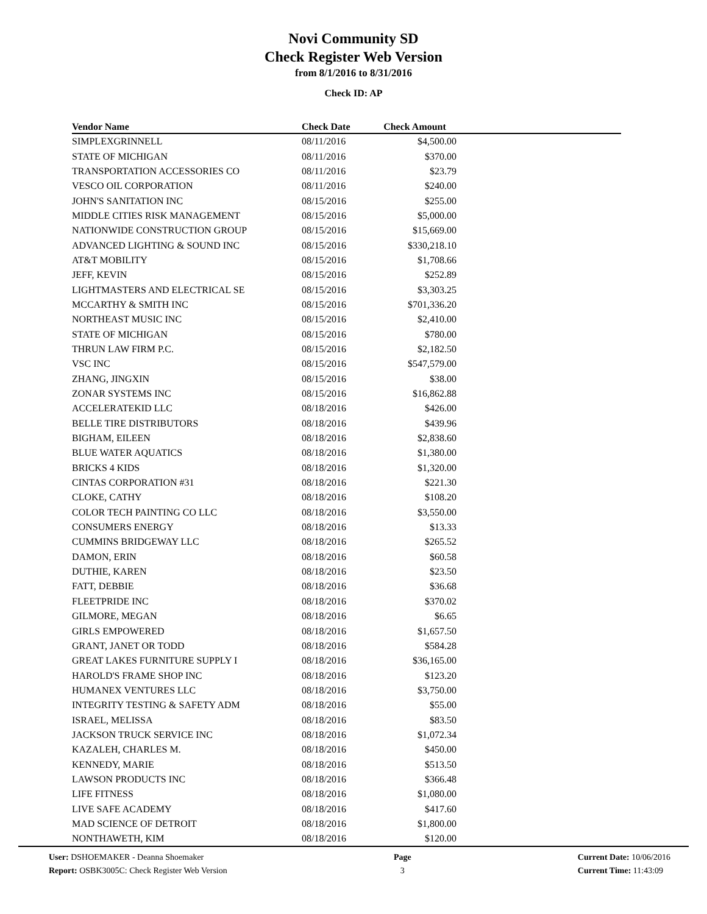Novi Community SD
Check Register Web Version
from 8/1/2016 to 8/31/2016
Check ID: AP
| Vendor Name | Check Date | Check Amount | |
| --- | --- | --- | --- |
| SIMPLEXGRINNELL | 08/11/2016 | $4,500.00 | |
| STATE OF MICHIGAN | 08/11/2016 | $370.00 | |
| TRANSPORTATION ACCESSORIES CO | 08/11/2016 | $23.79 | |
| VESCO OIL CORPORATION | 08/11/2016 | $240.00 | |
| JOHN'S SANITATION INC | 08/15/2016 | $255.00 | |
| MIDDLE CITIES RISK MANAGEMENT | 08/15/2016 | $5,000.00 | |
| NATIONWIDE CONSTRUCTION GROUP | 08/15/2016 | $15,669.00 | |
| ADVANCED LIGHTING & SOUND INC | 08/15/2016 | $330,218.10 | |
| AT&T MOBILITY | 08/15/2016 | $1,708.66 | |
| JEFF, KEVIN | 08/15/2016 | $252.89 | |
| LIGHTMASTERS AND ELECTRICAL SE | 08/15/2016 | $3,303.25 | |
| MCCARTHY & SMITH INC | 08/15/2016 | $701,336.20 | |
| NORTHEAST MUSIC INC | 08/15/2016 | $2,410.00 | |
| STATE OF MICHIGAN | 08/15/2016 | $780.00 | |
| THRUN LAW FIRM P.C. | 08/15/2016 | $2,182.50 | |
| VSC INC | 08/15/2016 | $547,579.00 | |
| ZHANG, JINGXIN | 08/15/2016 | $38.00 | |
| ZONAR SYSTEMS INC | 08/15/2016 | $16,862.88 | |
| ACCELERATEKID LLC | 08/18/2016 | $426.00 | |
| BELLE TIRE DISTRIBUTORS | 08/18/2016 | $439.96 | |
| BIGHAM, EILEEN | 08/18/2016 | $2,838.60 | |
| BLUE WATER AQUATICS | 08/18/2016 | $1,380.00 | |
| BRICKS 4 KIDS | 08/18/2016 | $1,320.00 | |
| CINTAS CORPORATION #31 | 08/18/2016 | $221.30 | |
| CLOKE, CATHY | 08/18/2016 | $108.20 | |
| COLOR TECH PAINTING CO LLC | 08/18/2016 | $3,550.00 | |
| CONSUMERS ENERGY | 08/18/2016 | $13.33 | |
| CUMMINS BRIDGEWAY LLC | 08/18/2016 | $265.52 | |
| DAMON, ERIN | 08/18/2016 | $60.58 | |
| DUTHIE, KAREN | 08/18/2016 | $23.50 | |
| FATT, DEBBIE | 08/18/2016 | $36.68 | |
| FLEETPRIDE INC | 08/18/2016 | $370.02 | |
| GILMORE, MEGAN | 08/18/2016 | $6.65 | |
| GIRLS EMPOWERED | 08/18/2016 | $1,657.50 | |
| GRANT, JANET OR TODD | 08/18/2016 | $584.28 | |
| GREAT LAKES FURNITURE SUPPLY I | 08/18/2016 | $36,165.00 | |
| HAROLD'S FRAME SHOP INC | 08/18/2016 | $123.20 | |
| HUMANEX VENTURES LLC | 08/18/2016 | $3,750.00 | |
| INTEGRITY TESTING & SAFETY ADM | 08/18/2016 | $55.00 | |
| ISRAEL, MELISSA | 08/18/2016 | $83.50 | |
| JACKSON TRUCK SERVICE INC | 08/18/2016 | $1,072.34 | |
| KAZALEH, CHARLES M. | 08/18/2016 | $450.00 | |
| KENNEDY, MARIE | 08/18/2016 | $513.50 | |
| LAWSON PRODUCTS INC | 08/18/2016 | $366.48 | |
| LIFE FITNESS | 08/18/2016 | $1,080.00 | |
| LIVE SAFE ACADEMY | 08/18/2016 | $417.60 | |
| MAD SCIENCE OF DETROIT | 08/18/2016 | $1,800.00 | |
| NONTHAWETH, KIM | 08/18/2016 | $120.00 | |
User: DSHOEMAKER - Deanna Shoemaker
Report: OSBK3005C: Check Register Web Version
Page
3
Current Date: 10/06/2016
Current Time: 11:43:09